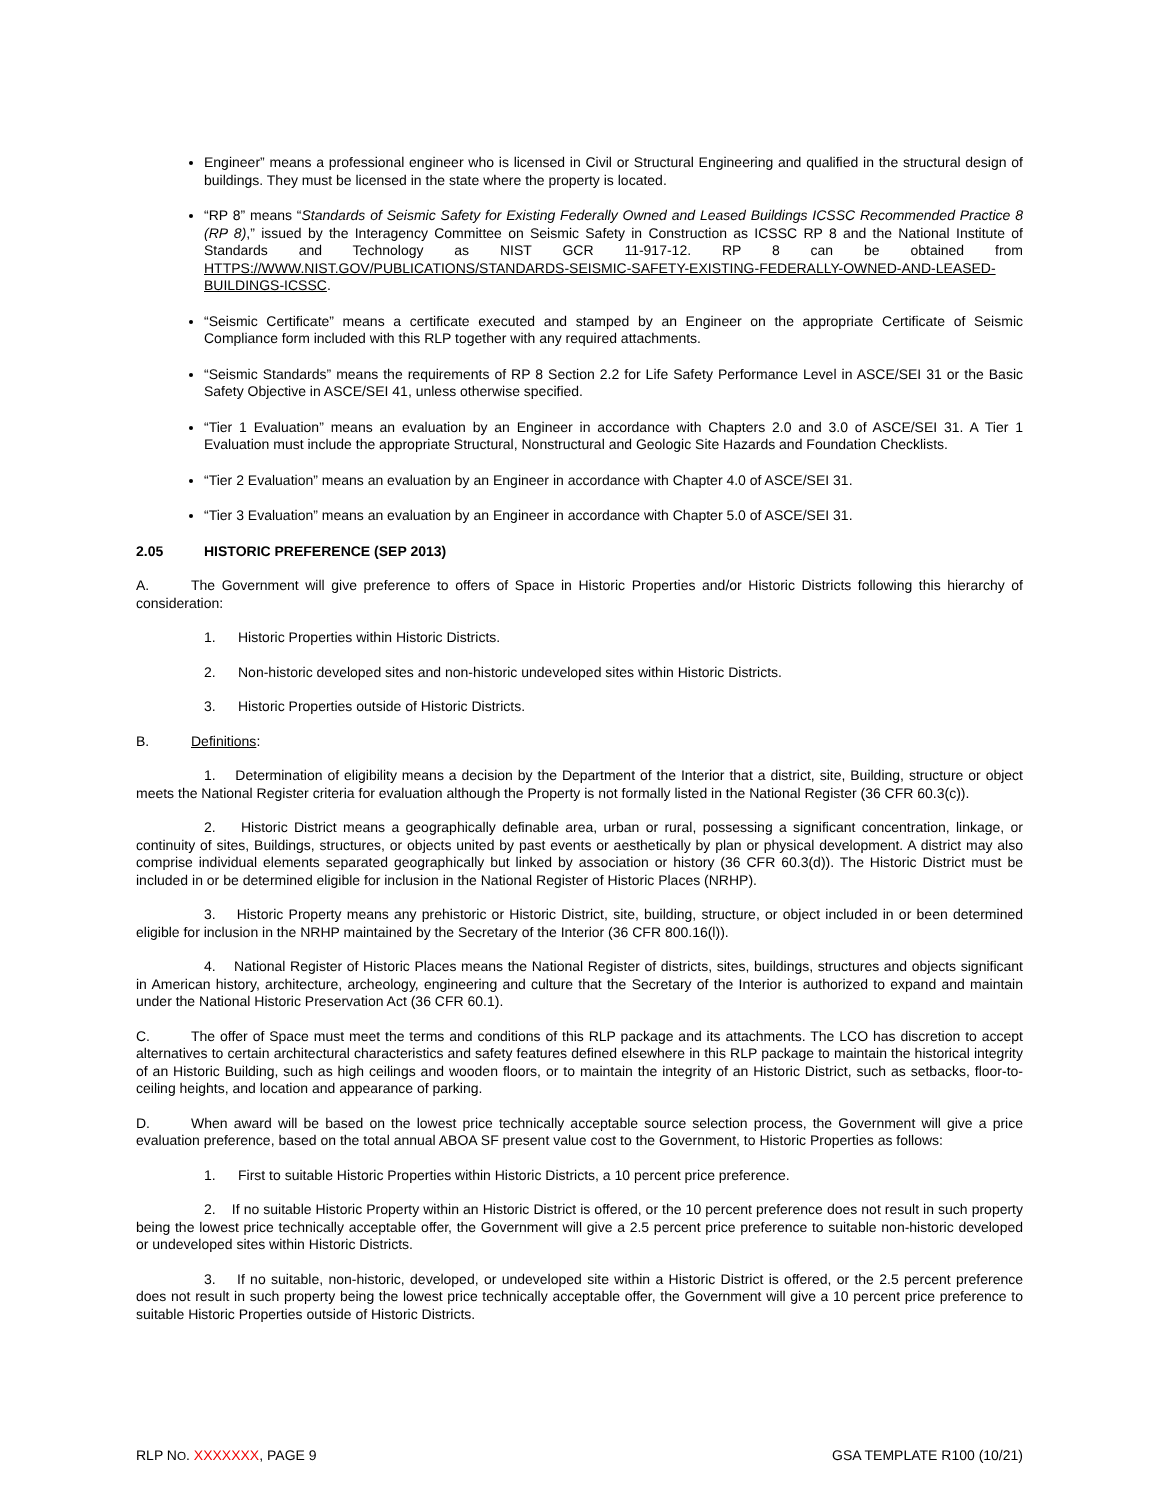Engineer” means a professional engineer who is licensed in Civil or Structural Engineering and qualified in the structural design of buildings. They must be licensed in the state where the property is located.
“RP 8” means “Standards of Seismic Safety for Existing Federally Owned and Leased Buildings ICSSC Recommended Practice 8 (RP 8),” issued by the Interagency Committee on Seismic Safety in Construction as ICSSC RP 8 and the National Institute of Standards and Technology as NIST GCR 11-917-12. RP 8 can be obtained from HTTPS://WWW.NIST.GOV/PUBLICATIONS/STANDARDS-SEISMIC-SAFETY-EXISTING-FEDERALLY-OWNED-AND-LEASED-BUILDINGS-ICSSC.
“Seismic Certificate” means a certificate executed and stamped by an Engineer on the appropriate Certificate of Seismic Compliance form included with this RLP together with any required attachments.
“Seismic Standards” means the requirements of RP 8 Section 2.2 for Life Safety Performance Level in ASCE/SEI 31 or the Basic Safety Objective in ASCE/SEI 41, unless otherwise specified.
“Tier 1 Evaluation” means an evaluation by an Engineer in accordance with Chapters 2.0 and 3.0 of ASCE/SEI 31. A Tier 1 Evaluation must include the appropriate Structural, Nonstructural and Geologic Site Hazards and Foundation Checklists.
“Tier 2 Evaluation” means an evaluation by an Engineer in accordance with Chapter 4.0 of ASCE/SEI 31.
“Tier 3 Evaluation” means an evaluation by an Engineer in accordance with Chapter 5.0 of ASCE/SEI 31.
2.05 HISTORIC PREFERENCE (SEP 2013)
A. The Government will give preference to offers of Space in Historic Properties and/or Historic Districts following this hierarchy of consideration:
1. Historic Properties within Historic Districts.
2. Non-historic developed sites and non-historic undeveloped sites within Historic Districts.
3. Historic Properties outside of Historic Districts.
B. Definitions:
1. Determination of eligibility means a decision by the Department of the Interior that a district, site, Building, structure or object meets the National Register criteria for evaluation although the Property is not formally listed in the National Register (36 CFR 60.3(c)).
2. Historic District means a geographically definable area, urban or rural, possessing a significant concentration, linkage, or continuity of sites, Buildings, structures, or objects united by past events or aesthetically by plan or physical development. A district may also comprise individual elements separated geographically but linked by association or history (36 CFR 60.3(d)). The Historic District must be included in or be determined eligible for inclusion in the National Register of Historic Places (NRHP).
3. Historic Property means any prehistoric or Historic District, site, building, structure, or object included in or been determined eligible for inclusion in the NRHP maintained by the Secretary of the Interior (36 CFR 800.16(l)).
4. National Register of Historic Places means the National Register of districts, sites, buildings, structures and objects significant in American history, architecture, archeology, engineering and culture that the Secretary of the Interior is authorized to expand and maintain under the National Historic Preservation Act (36 CFR 60.1).
C. The offer of Space must meet the terms and conditions of this RLP package and its attachments. The LCO has discretion to accept alternatives to certain architectural characteristics and safety features defined elsewhere in this RLP package to maintain the historical integrity of an Historic Building, such as high ceilings and wooden floors, or to maintain the integrity of an Historic District, such as setbacks, floor-to-ceiling heights, and location and appearance of parking.
D. When award will be based on the lowest price technically acceptable source selection process, the Government will give a price evaluation preference, based on the total annual ABOA SF present value cost to the Government, to Historic Properties as follows:
1. First to suitable Historic Properties within Historic Districts, a 10 percent price preference.
2. If no suitable Historic Property within an Historic District is offered, or the 10 percent preference does not result in such property being the lowest price technically acceptable offer, the Government will give a 2.5 percent price preference to suitable non-historic developed or undeveloped sites within Historic Districts.
3. If no suitable, non-historic, developed, or undeveloped site within a Historic District is offered, or the 2.5 percent preference does not result in such property being the lowest price technically acceptable offer, the Government will give a 10 percent price preference to suitable Historic Properties outside of Historic Districts.
RLP NO. XXXXXXX, PAGE 9 GSA TEMPLATE R100 (10/21)